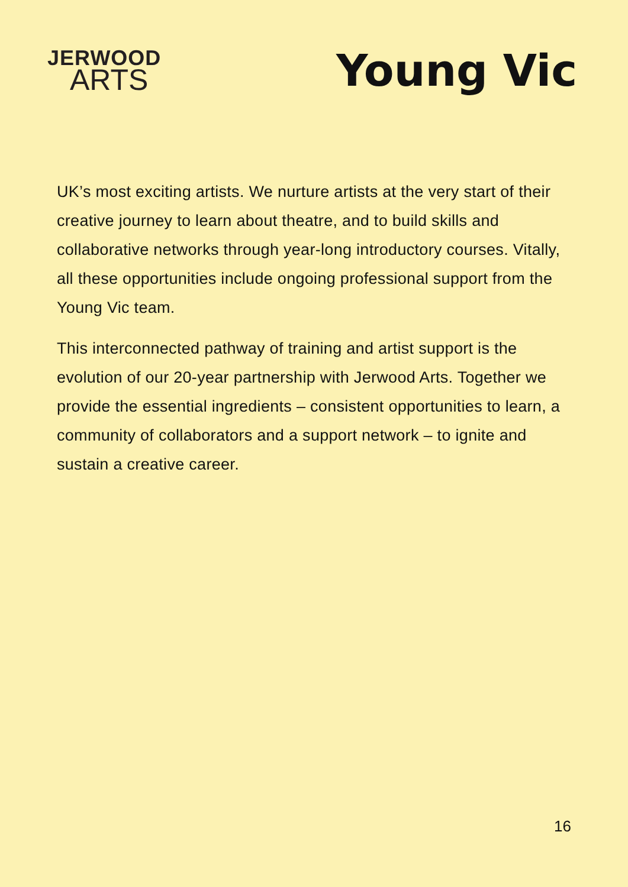JERWOOD
ARTS
Young Vic
UK’s most exciting artists. We nurture artists at the very start of their creative journey to learn about theatre, and to build skills and collaborative networks through year-long introductory courses. Vitally, all these opportunities include ongoing professional support from the Young Vic team.
This interconnected pathway of training and artist support is the evolution of our 20-year partnership with Jerwood Arts. Together we provide the essential ingredients – consistent opportunities to learn, a community of collaborators and a support network – to ignite and sustain a creative career.
16